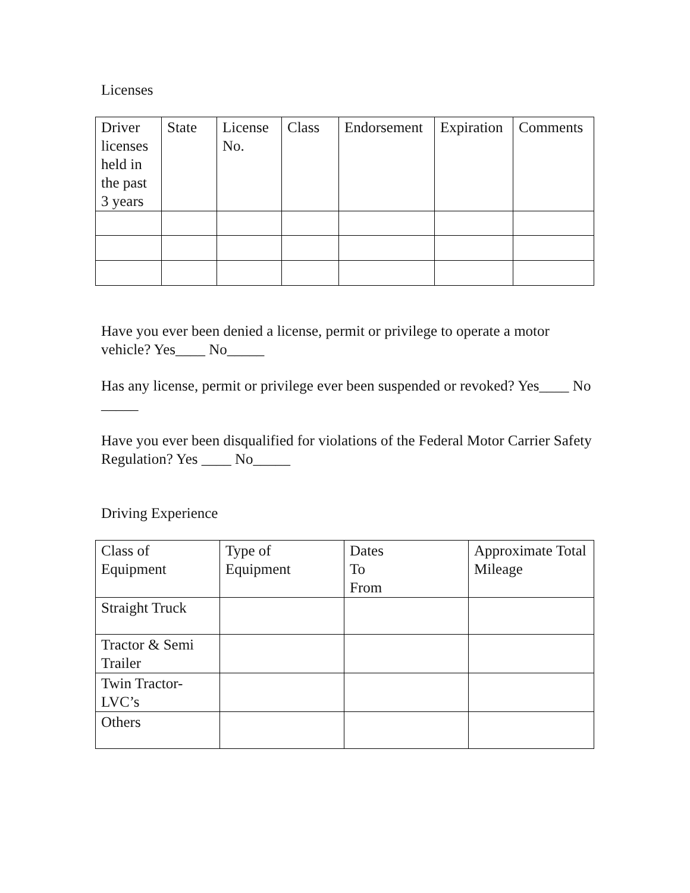Licenses
| Driver licenses held in the past 3 years | State | License No. | Class | Endorsement | Expiration | Comments |
Have you ever been denied a license, permit or privilege to operate a motor vehicle? Yes____ No_____
Has any license, permit or privilege ever been suspended or revoked? Yes____ No _____
Have you ever been disqualified for violations of the Federal Motor Carrier Safety Regulation? Yes ____ No_____
Driving Experience
| Class of Equipment | Type of Equipment | Dates To From | Approximate Total Mileage |
| Straight Truck | | | |
| Tractor & Semi Trailer | | | |
| Twin Tractor-LVC’s | | | |
| Others | | | |